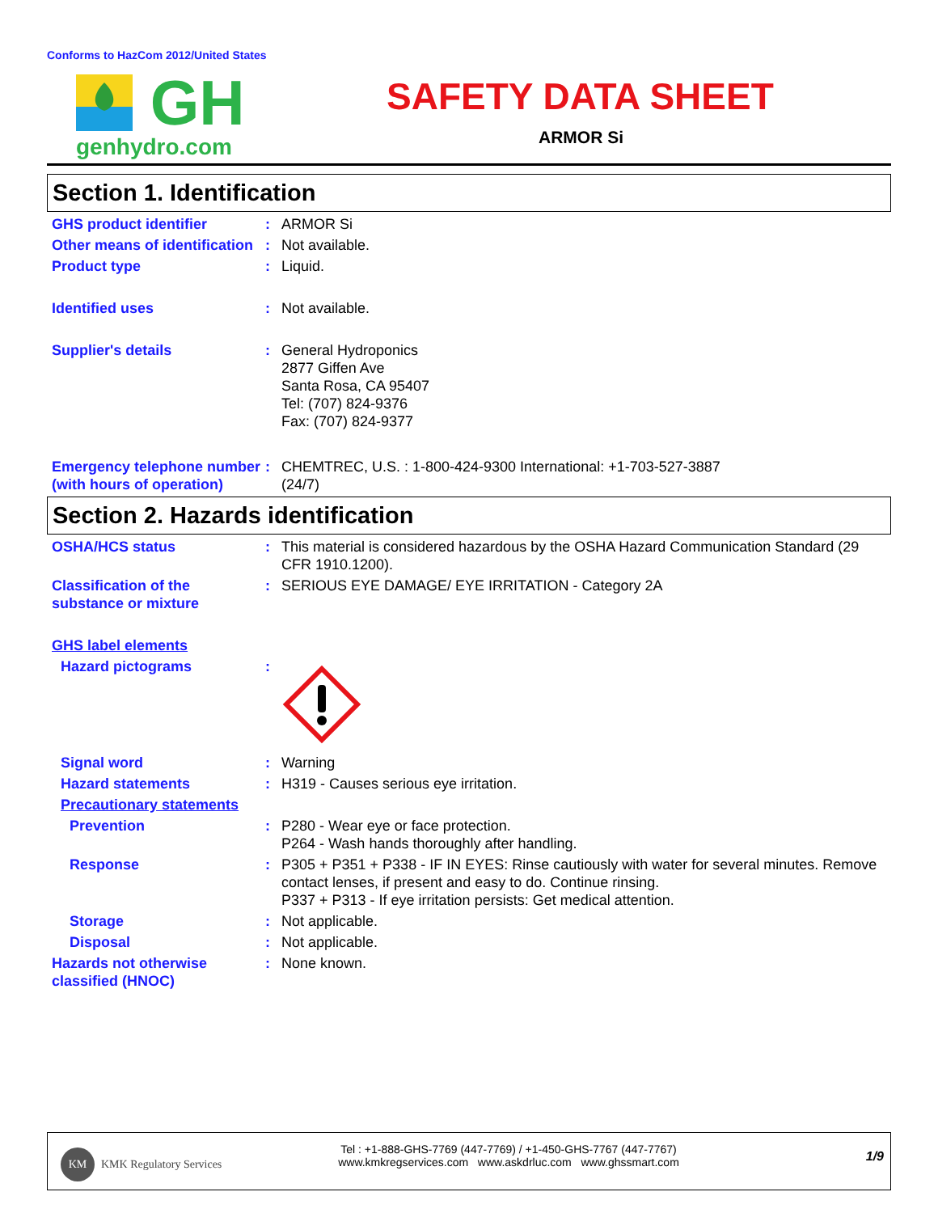Conforms to HazCom 2012/United States
GH
genhydro.com
SAFETY DATA SHEET
ARMOR Si
Section 1. Identification
GHS product identifier : ARMOR Si
Other means of identification
: Not available.
Product type : Liquid.
Identified uses : Not available.
Supplier's details : General Hydroponics
2877 Giffen Ave
Santa Rosa, CA 95407
Tel: (707) 824-9376
Fax: (707) 824-9377
Emergency telephone number (with hours of operation)
: CHEMTREC, U.S. : 1-800-424-9300 International: +1-703-527-3887
(24/7)
Section 2. Hazards identification
OSHA/HCS status : This material is considered hazardous by the OSHA Hazard Communication Standard (29 CFR 1910.1200).
Classification of the substance or mixture
: SERIOUS EYE DAMAGE/ EYE IRRITATION - Category 2A
GHS label elements
Hazard pictograms :
Signal word : Warning
Hazard statements : H319 - Causes serious eye irritation.
Precautionary statements
Prevention : P280 - Wear eye or face protection.
P264 - Wash hands thoroughly after handling.
Response : P305 + P351 + P338 - IF IN EYES: Rinse cautiously with water for several minutes. Remove contact lenses, if present and easy to do. Continue rinsing.
P337 + P313 - If eye irritation persists: Get medical attention.
Storage : Not applicable.
Disposal : Not applicable.
Hazards not otherwise classified (HNOC)
: None known.
KM KMK Regulatory Services
Tel : +1-888-GHS-7769 (447-7769) / +1-450-GHS-7767 (447-7767)
www.kmkregservices.com www.askdrluc.com www.ghssmart.com
1/9